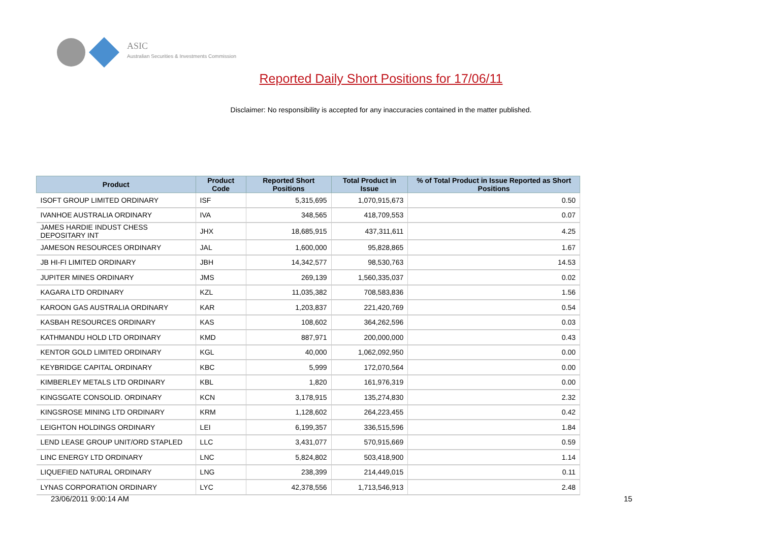ASIC
Australian Securities & Investments Commission
Reported Daily Short Positions for 17/06/11
Disclaimer: No responsibility is accepted for any inaccuracies contained in the matter published.
| Product | Product Code | Reported Short Positions | Total Product in Issue | % of Total Product in Issue Reported as Short Positions |
| --- | --- | --- | --- | --- |
| ISOFT GROUP LIMITED ORDINARY | ISF | 5,315,695 | 1,070,915,673 | 0.50 |
| IVANHOE AUSTRALIA ORDINARY | IVA | 348,565 | 418,709,553 | 0.07 |
| JAMES HARDIE INDUST CHESS DEPOSITARY INT | JHX | 18,685,915 | 437,311,611 | 4.25 |
| JAMESON RESOURCES ORDINARY | JAL | 1,600,000 | 95,828,865 | 1.67 |
| JB HI-FI LIMITED ORDINARY | JBH | 14,342,577 | 98,530,763 | 14.53 |
| JUPITER MINES ORDINARY | JMS | 269,139 | 1,560,335,037 | 0.02 |
| KAGARA LTD ORDINARY | KZL | 11,035,382 | 708,583,836 | 1.56 |
| KAROON GAS AUSTRALIA ORDINARY | KAR | 1,203,837 | 221,420,769 | 0.54 |
| KASBAH RESOURCES ORDINARY | KAS | 108,602 | 364,262,596 | 0.03 |
| KATHMANDU HOLD LTD ORDINARY | KMD | 887,971 | 200,000,000 | 0.43 |
| KENTOR GOLD LIMITED ORDINARY | KGL | 40,000 | 1,062,092,950 | 0.00 |
| KEYBRIDGE CAPITAL ORDINARY | KBC | 5,999 | 172,070,564 | 0.00 |
| KIMBERLEY METALS LTD ORDINARY | KBL | 1,820 | 161,976,319 | 0.00 |
| KINGSGATE CONSOLID. ORDINARY | KCN | 3,178,915 | 135,274,830 | 2.32 |
| KINGSROSE MINING LTD ORDINARY | KRM | 1,128,602 | 264,223,455 | 0.42 |
| LEIGHTON HOLDINGS ORDINARY | LEI | 6,199,357 | 336,515,596 | 1.84 |
| LEND LEASE GROUP UNIT/ORD STAPLED | LLC | 3,431,077 | 570,915,669 | 0.59 |
| LINC ENERGY LTD ORDINARY | LNC | 5,824,802 | 503,418,900 | 1.14 |
| LIQUEFIED NATURAL ORDINARY | LNG | 238,399 | 214,449,015 | 0.11 |
| LYNAS CORPORATION ORDINARY | LYC | 42,378,556 | 1,713,546,913 | 2.48 |
23/06/2011 9:00:14 AM 15